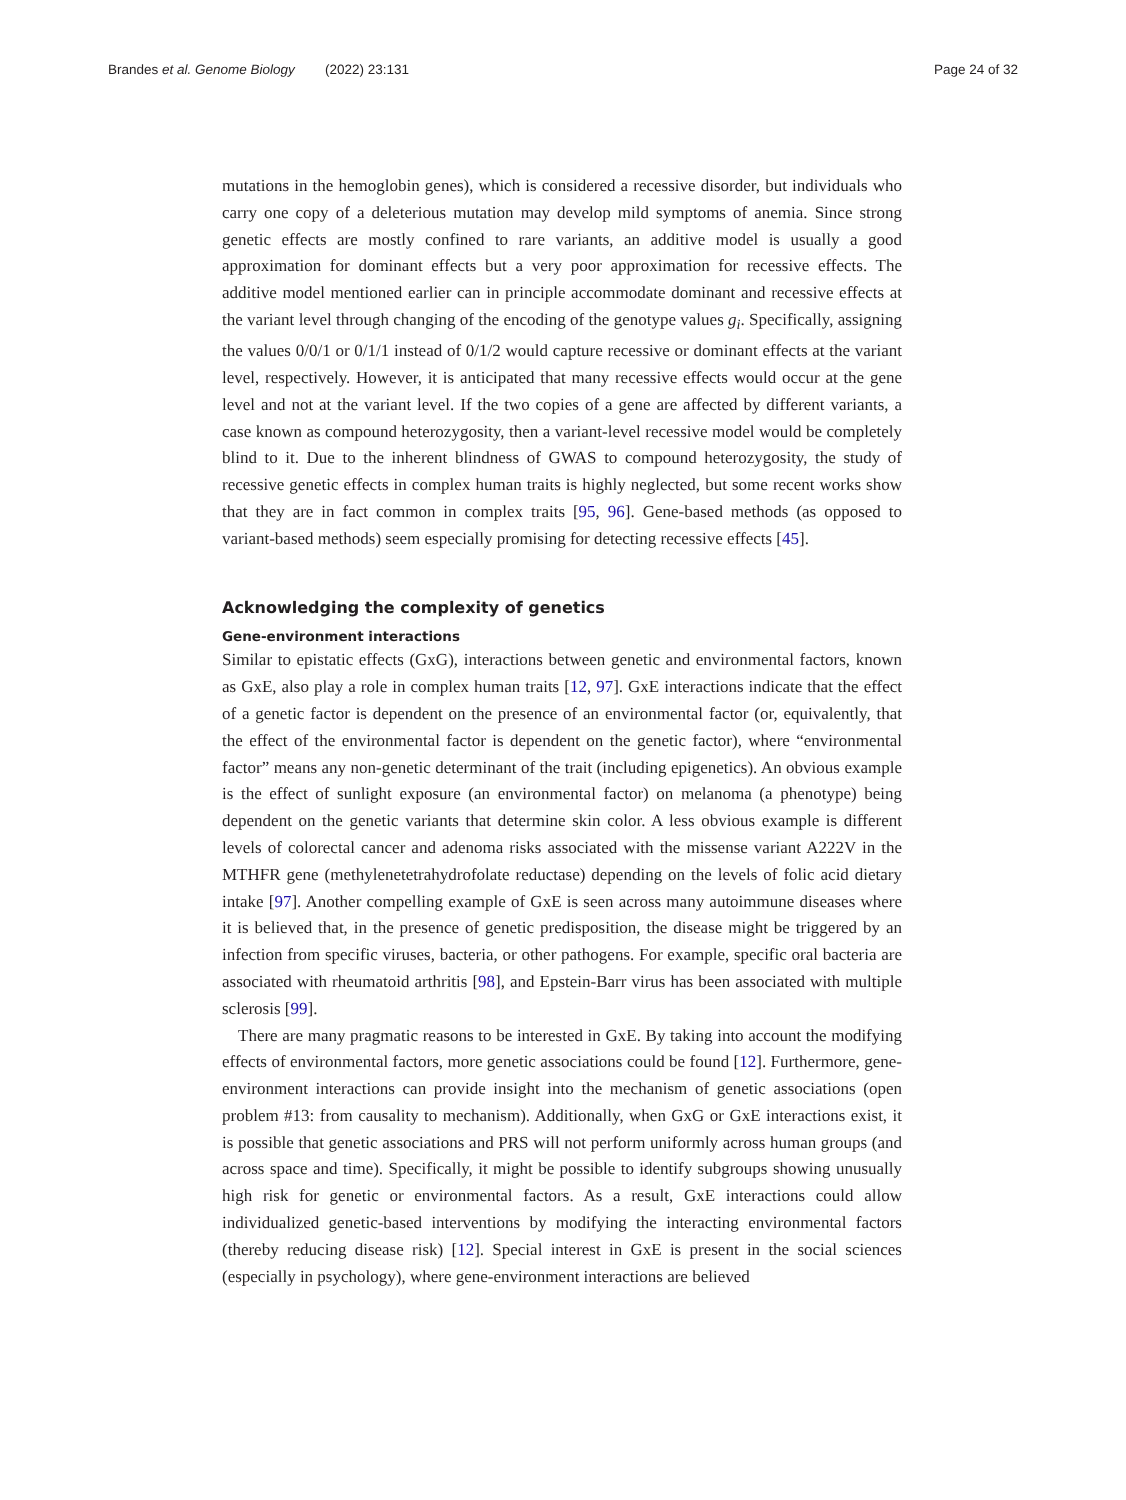Brandes et al. Genome Biology (2022) 23:131 Page 24 of 32
mutations in the hemoglobin genes), which is considered a recessive disorder, but individuals who carry one copy of a deleterious mutation may develop mild symptoms of anemia. Since strong genetic effects are mostly confined to rare variants, an additive model is usually a good approximation for dominant effects but a very poor approximation for recessive effects. The additive model mentioned earlier can in principle accommodate dominant and recessive effects at the variant level through changing of the encoding of the genotype values g<sub>i</sub>. Specifically, assigning the values 0/0/1 or 0/1/1 instead of 0/1/2 would capture recessive or dominant effects at the variant level, respectively. However, it is anticipated that many recessive effects would occur at the gene level and not at the variant level. If the two copies of a gene are affected by different variants, a case known as compound heterozygosity, then a variant-level recessive model would be completely blind to it. Due to the inherent blindness of GWAS to compound heterozygosity, the study of recessive genetic effects in complex human traits is highly neglected, but some recent works show that they are in fact common in complex traits [95, 96]. Gene-based methods (as opposed to variant-based methods) seem especially promising for detecting recessive effects [45].
Acknowledging the complexity of genetics
Gene-environment interactions
Similar to epistatic effects (GxG), interactions between genetic and environmental factors, known as GxE, also play a role in complex human traits [12, 97]. GxE interactions indicate that the effect of a genetic factor is dependent on the presence of an environmental factor (or, equivalently, that the effect of the environmental factor is dependent on the genetic factor), where “environmental factor” means any non-genetic determinant of the trait (including epigenetics). An obvious example is the effect of sunlight exposure (an environmental factor) on melanoma (a phenotype) being dependent on the genetic variants that determine skin color. A less obvious example is different levels of colorectal cancer and adenoma risks associated with the missense variant A222V in the MTHFR gene (methylenetetrahydrofolate reductase) depending on the levels of folic acid dietary intake [97]. Another compelling example of GxE is seen across many autoimmune diseases where it is believed that, in the presence of genetic predisposition, the disease might be triggered by an infection from specific viruses, bacteria, or other pathogens. For example, specific oral bacteria are associated with rheumatoid arthritis [98], and Epstein-Barr virus has been associated with multiple sclerosis [99].
There are many pragmatic reasons to be interested in GxE. By taking into account the modifying effects of environmental factors, more genetic associations could be found [12]. Furthermore, gene-environment interactions can provide insight into the mechanism of genetic associations (open problem #13: from causality to mechanism). Additionally, when GxG or GxE interactions exist, it is possible that genetic associations and PRS will not perform uniformly across human groups (and across space and time). Specifically, it might be possible to identify subgroups showing unusually high risk for genetic or environmental factors. As a result, GxE interactions could allow individualized genetic-based interventions by modifying the interacting environmental factors (thereby reducing disease risk) [12]. Special interest in GxE is present in the social sciences (especially in psychology), where gene-environment interactions are believed